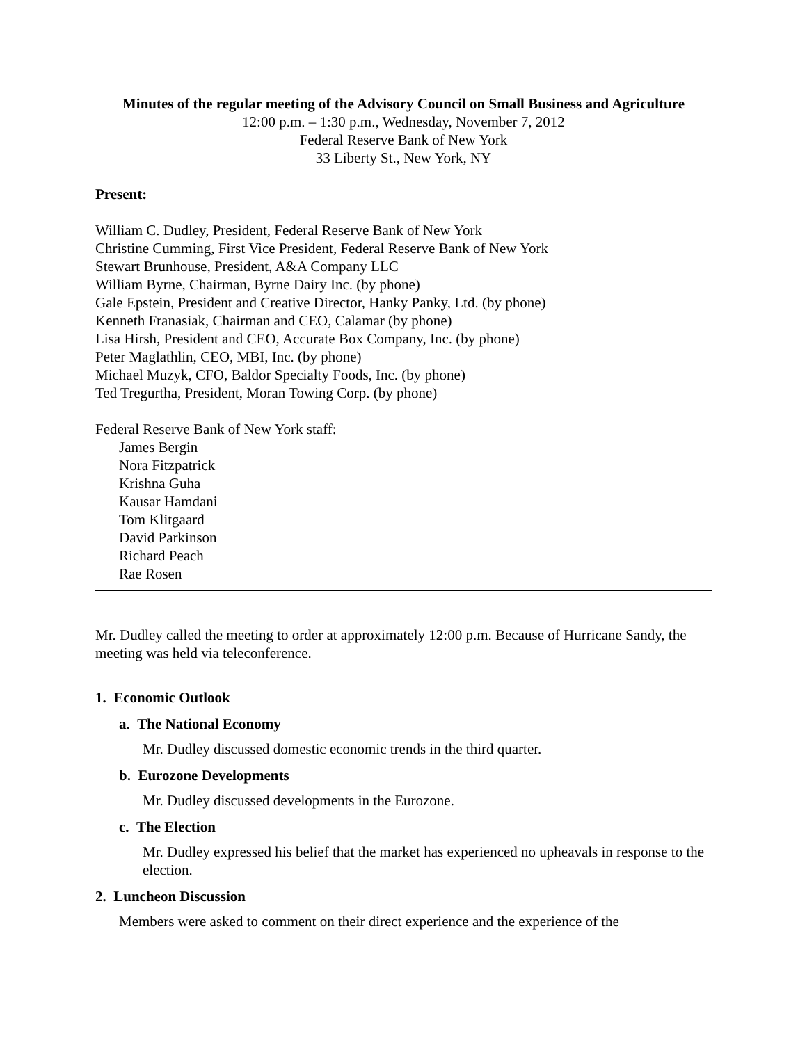Minutes of the regular meeting of the Advisory Council on Small Business and Agriculture
12:00 p.m. – 1:30 p.m., Wednesday, November 7, 2012
Federal Reserve Bank of New York
33 Liberty St., New York, NY
Present:
William C. Dudley, President, Federal Reserve Bank of New York
Christine Cumming, First Vice President, Federal Reserve Bank of New York
Stewart Brunhouse, President, A&A Company LLC
William Byrne, Chairman, Byrne Dairy Inc. (by phone)
Gale Epstein, President and Creative Director, Hanky Panky, Ltd. (by phone)
Kenneth Franasiak, Chairman and CEO, Calamar (by phone)
Lisa Hirsh, President and CEO, Accurate Box Company, Inc. (by phone)
Peter Maglathlin, CEO, MBI, Inc. (by phone)
Michael Muzyk, CFO, Baldor Specialty Foods, Inc. (by phone)
Ted Tregurtha, President, Moran Towing Corp. (by phone)
Federal Reserve Bank of New York staff:
James Bergin
Nora Fitzpatrick
Krishna Guha
Kausar Hamdani
Tom Klitgaard
David Parkinson
Richard Peach
Rae Rosen
Mr. Dudley called the meeting to order at approximately 12:00 p.m. Because of Hurricane Sandy, the meeting was held via teleconference.
1. Economic Outlook
a. The National Economy
Mr. Dudley discussed domestic economic trends in the third quarter.
b. Eurozone Developments
Mr. Dudley discussed developments in the Eurozone.
c. The Election
Mr. Dudley expressed his belief that the market has experienced no upheavals in response to the election.
2. Luncheon Discussion
Members were asked to comment on their direct experience and the experience of the